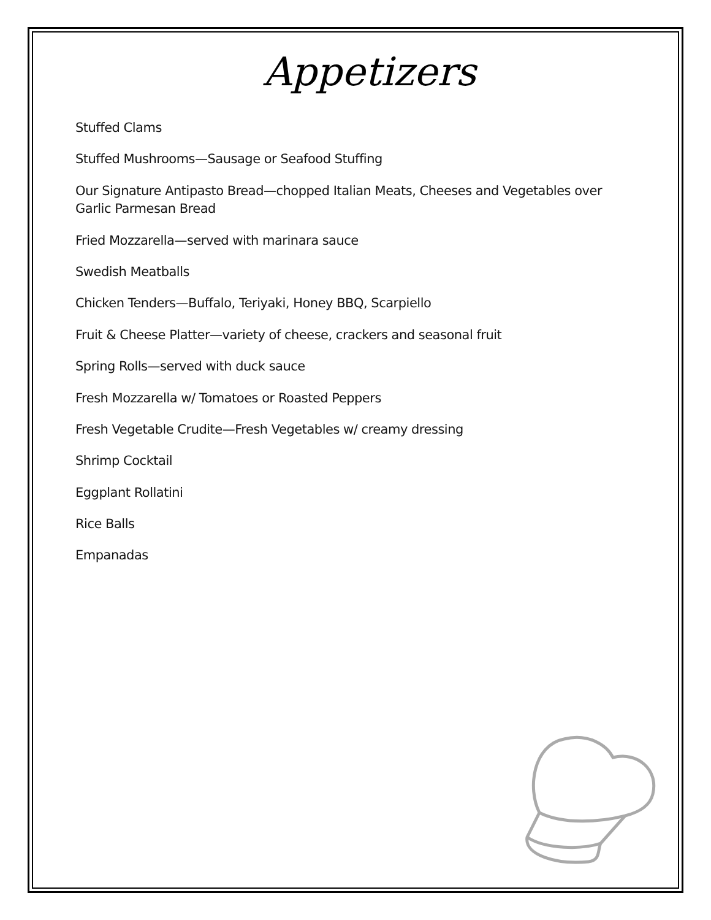Appetizers
Stuffed Clams
Stuffed Mushrooms—Sausage or Seafood Stuffing
Our Signature Antipasto Bread—chopped Italian Meats, Cheeses and Vegetables over Garlic Parmesan Bread
Fried Mozzarella—served with marinara sauce
Swedish Meatballs
Chicken Tenders—Buffalo, Teriyaki, Honey BBQ, Scarpiello
Fruit & Cheese Platter—variety of cheese, crackers and seasonal fruit
Spring Rolls—served with duck sauce
Fresh Mozzarella w/ Tomatoes or Roasted Peppers
Fresh Vegetable Crudite—Fresh Vegetables w/ creamy dressing
Shrimp Cocktail
Eggplant Rollatini
Rice Balls
Empanadas